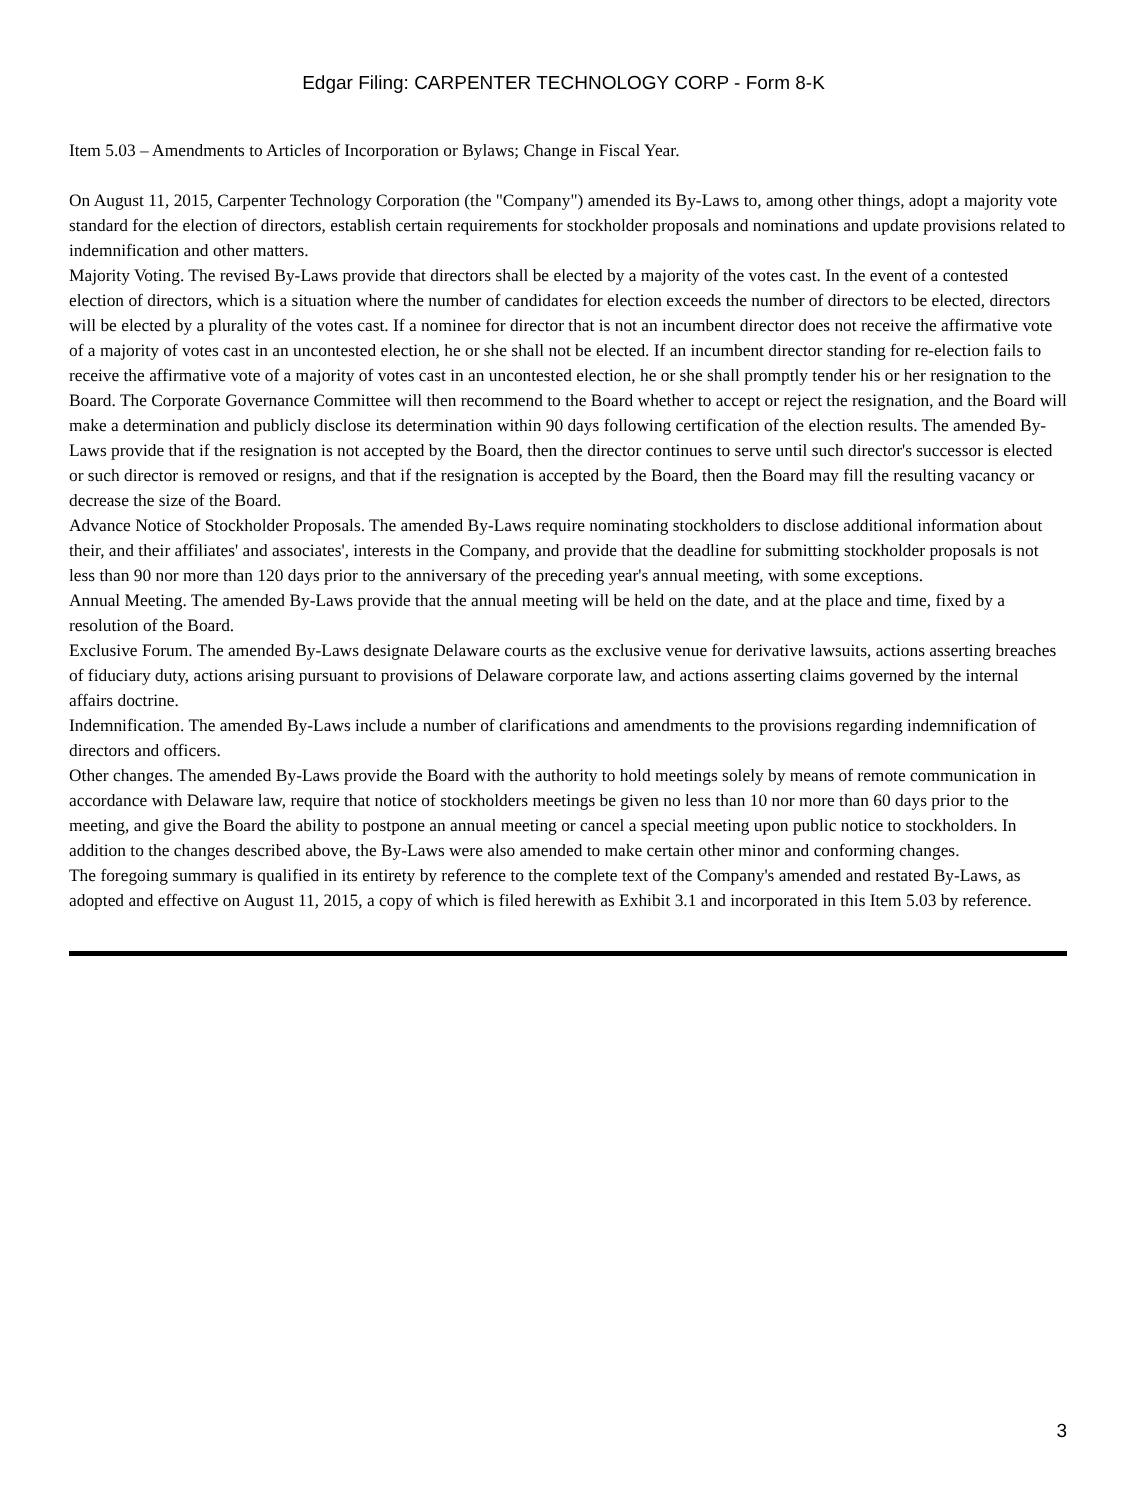Edgar Filing: CARPENTER TECHNOLOGY CORP - Form 8-K
Item 5.03 – Amendments to Articles of Incorporation or Bylaws; Change in Fiscal Year.
On August 11, 2015, Carpenter Technology Corporation (the "Company") amended its By-Laws to, among other things, adopt a majority vote standard for the election of directors, establish certain requirements for stockholder proposals and nominations and update provisions related to indemnification and other matters.
Majority Voting. The revised By-Laws provide that directors shall be elected by a majority of the votes cast. In the event of a contested election of directors, which is a situation where the number of candidates for election exceeds the number of directors to be elected, directors will be elected by a plurality of the votes cast. If a nominee for director that is not an incumbent director does not receive the affirmative vote of a majority of votes cast in an uncontested election, he or she shall not be elected. If an incumbent director standing for re-election fails to receive the affirmative vote of a majority of votes cast in an uncontested election, he or she shall promptly tender his or her resignation to the Board. The Corporate Governance Committee will then recommend to the Board whether to accept or reject the resignation, and the Board will make a determination and publicly disclose its determination within 90 days following certification of the election results. The amended By-Laws provide that if the resignation is not accepted by the Board, then the director continues to serve until such director's successor is elected or such director is removed or resigns, and that if the resignation is accepted by the Board, then the Board may fill the resulting vacancy or decrease the size of the Board.
Advance Notice of Stockholder Proposals. The amended By-Laws require nominating stockholders to disclose additional information about their, and their affiliates' and associates', interests in the Company, and provide that the deadline for submitting stockholder proposals is not less than 90 nor more than 120 days prior to the anniversary of the preceding year's annual meeting, with some exceptions.
Annual Meeting. The amended By-Laws provide that the annual meeting will be held on the date, and at the place and time, fixed by a resolution of the Board.
Exclusive Forum. The amended By-Laws designate Delaware courts as the exclusive venue for derivative lawsuits, actions asserting breaches of fiduciary duty, actions arising pursuant to provisions of Delaware corporate law, and actions asserting claims governed by the internal affairs doctrine.
Indemnification. The amended By-Laws include a number of clarifications and amendments to the provisions regarding indemnification of directors and officers.
Other changes. The amended By-Laws provide the Board with the authority to hold meetings solely by means of remote communication in accordance with Delaware law, require that notice of stockholders meetings be given no less than 10 nor more than 60 days prior to the meeting, and give the Board the ability to postpone an annual meeting or cancel a special meeting upon public notice to stockholders. In addition to the changes described above, the By-Laws were also amended to make certain other minor and conforming changes.
The foregoing summary is qualified in its entirety by reference to the complete text of the Company's amended and restated By-Laws, as adopted and effective on August 11, 2015, a copy of which is filed herewith as Exhibit 3.1 and incorporated in this Item 5.03 by reference.
3